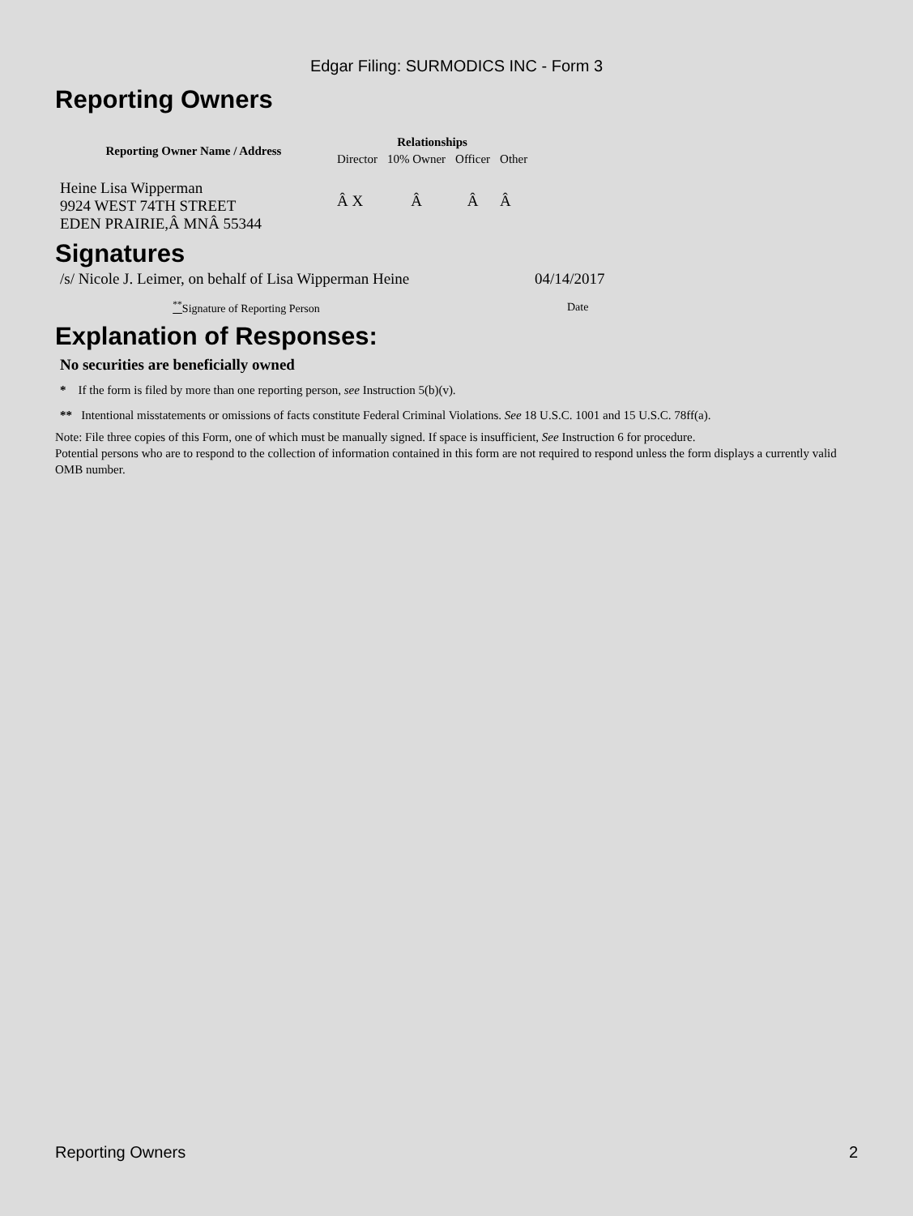Edgar Filing: SURMODICS INC - Form 3
Reporting Owners
| Reporting Owner Name / Address | Relationships | | | |
| --- | --- | --- | --- | --- |
| | Director | 10% Owner | Officer | Other |
| Heine Lisa Wipperman 9924 WEST 74TH STREET EDEN PRAIRIE,Â MNÂ 55344 | Â X | Â | Â | Â |
Signatures
| /s/ Nicole J. Leimer, on behalf of Lisa Wipperman Heine | 04/14/2017 |
| <sup>**</sup> Signature of Reporting Person | Date |
Explanation of Responses:
No securities are beneficially owned
* If the form is filed by more than one reporting person, see Instruction 5(b)(v).
** Intentional misstatements or omissions of facts constitute Federal Criminal Violations. See 18 U.S.C. 1001 and 15 U.S.C. 78ff(a).
Note: File three copies of this Form, one of which must be manually signed. If space is insufficient, See Instruction 6 for procedure.
Potential persons who are to respond to the collection of information contained in this form are not required to respond unless the form displays a currently valid OMB number.
Reporting Owners 2